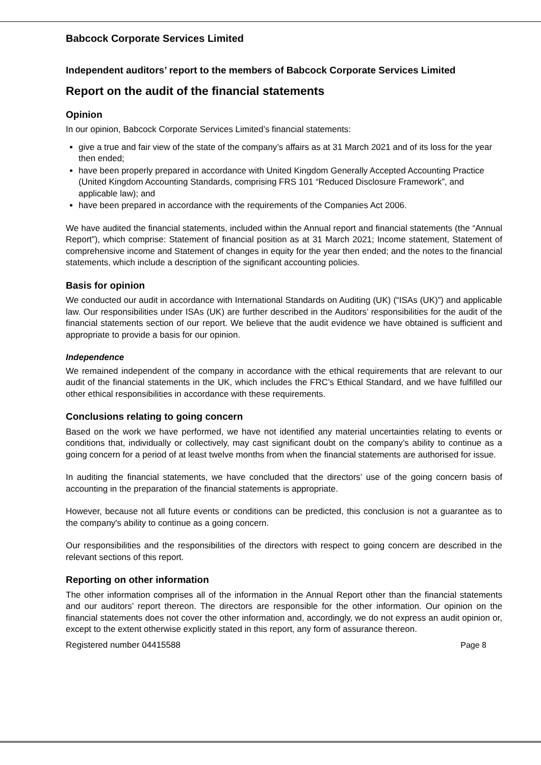Babcock Corporate Services Limited
Independent auditors’ report to the members of Babcock Corporate Services Limited
Report on the audit of the financial statements
Opinion
In our opinion, Babcock Corporate Services Limited’s financial statements:
give a true and fair view of the state of the company’s affairs as at 31 March 2021 and of its loss for the year then ended;
have been properly prepared in accordance with United Kingdom Generally Accepted Accounting Practice (United Kingdom Accounting Standards, comprising FRS 101 “Reduced Disclosure Framework”, and applicable law); and
have been prepared in accordance with the requirements of the Companies Act 2006.
We have audited the financial statements, included within the Annual report and financial statements (the “Annual Report”), which comprise: Statement of financial position as at 31 March 2021; Income statement, Statement of comprehensive income and Statement of changes in equity for the year then ended; and the notes to the financial statements, which include a description of the significant accounting policies.
Basis for opinion
We conducted our audit in accordance with International Standards on Auditing (UK) (“ISAs (UK)”) and applicable law. Our responsibilities under ISAs (UK) are further described in the Auditors’ responsibilities for the audit of the financial statements section of our report. We believe that the audit evidence we have obtained is sufficient and appropriate to provide a basis for our opinion.
Independence
We remained independent of the company in accordance with the ethical requirements that are relevant to our audit of the financial statements in the UK, which includes the FRC’s Ethical Standard, and we have fulfilled our other ethical responsibilities in accordance with these requirements.
Conclusions relating to going concern
Based on the work we have performed, we have not identified any material uncertainties relating to events or conditions that, individually or collectively, may cast significant doubt on the company’s ability to continue as a going concern for a period of at least twelve months from when the financial statements are authorised for issue.
In auditing the financial statements, we have concluded that the directors’ use of the going concern basis of accounting in the preparation of the financial statements is appropriate.
However, because not all future events or conditions can be predicted, this conclusion is not a guarantee as to the company's ability to continue as a going concern.
Our responsibilities and the responsibilities of the directors with respect to going concern are described in the relevant sections of this report.
Reporting on other information
The other information comprises all of the information in the Annual Report other than the financial statements and our auditors’ report thereon. The directors are responsible for the other information. Our opinion on the financial statements does not cover the other information and, accordingly, we do not express an audit opinion or, except to the extent otherwise explicitly stated in this report, any form of assurance thereon.
Registered number 04415588 Page 8